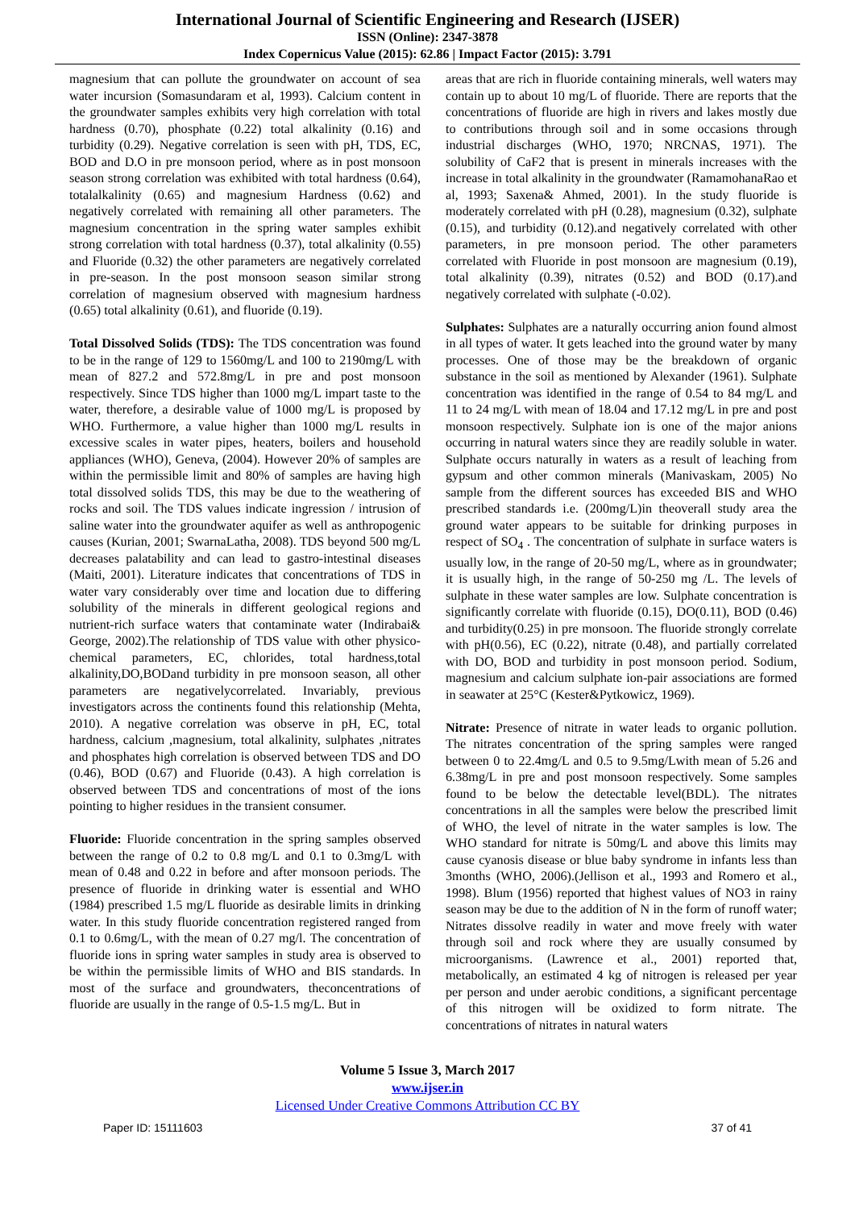International Journal of Scientific Engineering and Research (IJSER)
ISSN (Online): 2347-3878
Index Copernicus Value (2015): 62.86 | Impact Factor (2015): 3.791
magnesium that can pollute the groundwater on account of sea water incursion (Somasundaram et al, 1993). Calcium content in the groundwater samples exhibits very high correlation with total hardness (0.70), phosphate (0.22) total alkalinity (0.16) and turbidity (0.29). Negative correlation is seen with pH, TDS, EC, BOD and D.O in pre monsoon period, where as in post monsoon season strong correlation was exhibited with total hardness (0.64), totalalkalinity (0.65) and magnesium Hardness (0.62) and negatively correlated with remaining all other parameters. The magnesium concentration in the spring water samples exhibit strong correlation with total hardness (0.37), total alkalinity (0.55) and Fluoride (0.32) the other parameters are negatively correlated in pre-season. In the post monsoon season similar strong correlation of magnesium observed with magnesium hardness (0.65) total alkalinity (0.61), and fluoride (0.19).
Total Dissolved Solids (TDS): The TDS concentration was found to be in the range of 129 to 1560mg/L and 100 to 2190mg/L with mean of 827.2 and 572.8mg/L in pre and post monsoon respectively. Since TDS higher than 1000 mg/L impart taste to the water, therefore, a desirable value of 1000 mg/L is proposed by WHO. Furthermore, a value higher than 1000 mg/L results in excessive scales in water pipes, heaters, boilers and household appliances (WHO), Geneva, (2004). However 20% of samples are within the permissible limit and 80% of samples are having high total dissolved solids TDS, this may be due to the weathering of rocks and soil. The TDS values indicate ingression / intrusion of saline water into the groundwater aquifer as well as anthropogenic causes (Kurian, 2001; SwarnaLatha, 2008). TDS beyond 500 mg/L decreases palatability and can lead to gastro-intestinal diseases (Maiti, 2001). Literature indicates that concentrations of TDS in water vary considerably over time and location due to differing solubility of the minerals in different geological regions and nutrient-rich surface waters that contaminate water (Indirabai& George, 2002).The relationship of TDS value with other physico-chemical parameters, EC, chlorides, total hardness,total alkalinity,DO,BODand turbidity in pre monsoon season, all other parameters are negativelycorrelated. Invariably, previous investigators across the continents found this relationship (Mehta, 2010). A negative correlation was observe in pH, EC, total hardness, calcium ,magnesium, total alkalinity, sulphates ,nitrates and phosphates high correlation is observed between TDS and DO (0.46), BOD (0.67) and Fluoride (0.43). A high correlation is observed between TDS and concentrations of most of the ions pointing to higher residues in the transient consumer.
Fluoride: Fluoride concentration in the spring samples observed between the range of 0.2 to 0.8 mg/L and 0.1 to 0.3mg/L with mean of 0.48 and 0.22 in before and after monsoon periods. The presence of fluoride in drinking water is essential and WHO (1984) prescribed 1.5 mg/L fluoride as desirable limits in drinking water. In this study fluoride concentration registered ranged from 0.1 to 0.6mg/L, with the mean of 0.27 mg/l. The concentration of fluoride ions in spring water samples in study area is observed to be within the permissible limits of WHO and BIS standards. In most of the surface and groundwaters, theconcentrations of fluoride are usually in the range of 0.5-1.5 mg/L. But in
areas that are rich in fluoride containing minerals, well waters may contain up to about 10 mg/L of fluoride. There are reports that the concentrations of fluoride are high in rivers and lakes mostly due to contributions through soil and in some occasions through industrial discharges (WHO, 1970; NRCNAS, 1971). The solubility of CaF2 that is present in minerals increases with the increase in total alkalinity in the groundwater (RamamohanaRao et al, 1993; Saxena& Ahmed, 2001). In the study fluoride is moderately correlated with pH (0.28), magnesium (0.32), sulphate (0.15), and turbidity (0.12).and negatively correlated with other parameters, in pre monsoon period. The other parameters correlated with Fluoride in post monsoon are magnesium (0.19), total alkalinity (0.39), nitrates (0.52) and BOD (0.17).and negatively correlated with sulphate (-0.02).
Sulphates: Sulphates are a naturally occurring anion found almost in all types of water. It gets leached into the ground water by many processes. One of those may be the breakdown of organic substance in the soil as mentioned by Alexander (1961). Sulphate concentration was identified in the range of 0.54 to 84 mg/L and 11 to 24 mg/L with mean of 18.04 and 17.12 mg/L in pre and post monsoon respectively. Sulphate ion is one of the major anions occurring in natural waters since they are readily soluble in water. Sulphate occurs naturally in waters as a result of leaching from gypsum and other common minerals (Manivaskam, 2005) No sample from the different sources has exceeded BIS and WHO prescribed standards i.e. (200mg/L)in theoverall study area the ground water appears to be suitable for drinking purposes in respect of SO<sub>4</sub> . The concentration of sulphate in surface waters is usually low, in the range of 20-50 mg/L, where as in groundwater; it is usually high, in the range of 50-250 mg /L. The levels of sulphate in these water samples are low. Sulphate concentration is significantly correlate with fluoride (0.15), DO(0.11), BOD (0.46) and turbidity(0.25) in pre monsoon. The fluoride strongly correlate with pH(0.56), EC (0.22), nitrate (0.48), and partially correlated with DO, BOD and turbidity in post monsoon period. Sodium, magnesium and calcium sulphate ion-pair associations are formed in seawater at 25°C (Kester&Pytkowicz, 1969).
Nitrate: Presence of nitrate in water leads to organic pollution. The nitrates concentration of the spring samples were ranged between 0 to 22.4mg/L and 0.5 to 9.5mg/Lwith mean of 5.26 and 6.38mg/L in pre and post monsoon respectively. Some samples found to be below the detectable level(BDL). The nitrates concentrations in all the samples were below the prescribed limit of WHO, the level of nitrate in the water samples is low. The WHO standard for nitrate is 50mg/L and above this limits may cause cyanosis disease or blue baby syndrome in infants less than 3months (WHO, 2006).(Jellison et al., 1993 and Romero et al., 1998). Blum (1956) reported that highest values of NO3 in rainy season may be due to the addition of N in the form of runoff water; Nitrates dissolve readily in water and move freely with water through soil and rock where they are usually consumed by microorganisms. (Lawrence et al., 2001) reported that, metabolically, an estimated 4 kg of nitrogen is released per year per person and under aerobic conditions, a significant percentage of this nitrogen will be oxidized to form nitrate. The concentrations of nitrates in natural waters
Volume 5 Issue 3, March 2017
www.ijser.in
Licensed Under Creative Commons Attribution CC BY
Paper ID: 15111603 37 of 41